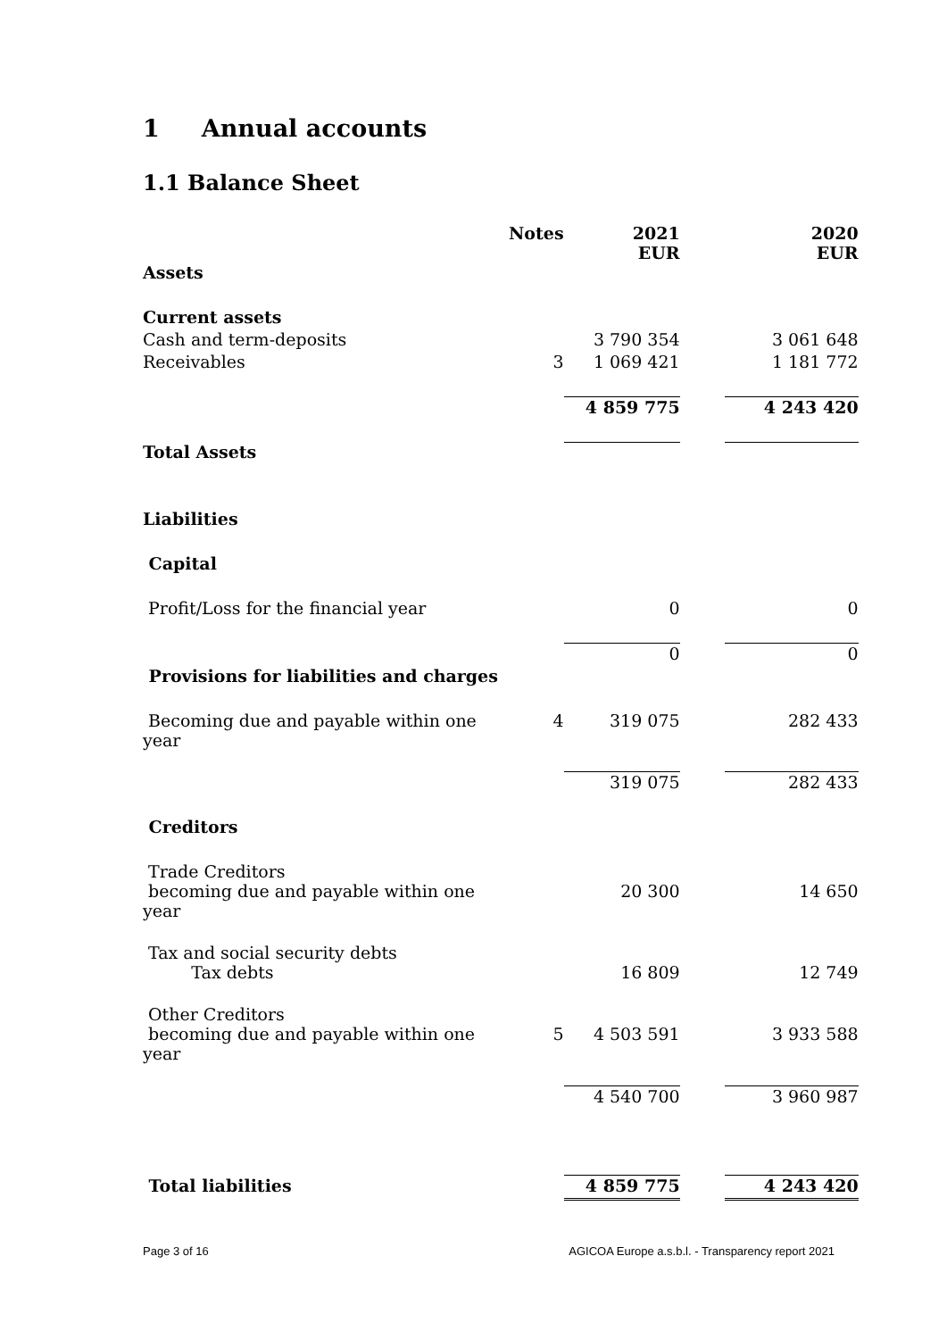1 Annual accounts
1.1 Balance Sheet
| | Notes | 2021 EUR | | 2020 EUR |
| --- | --- | --- | --- | --- |
| Assets | | | | |
| Current assets | | | | |
| Cash and term-deposits | | 3 790 354 | | 3 061 648 |
| Receivables | 3 | 1 069 421 | | 1 181 772 |
| | | 4 859 775 | | 4 243 420 |
| Total Assets | | | | |
| Liabilities | | | | |
| Capital | | | | |
| Profit/Loss for the financial year | | 0 | | 0 |
| | | 0 | | 0 |
| Provisions for liabilities and charges | | | | |
| Becoming due and payable within one year | 4 | 319 075 | | 282 433 |
| | | 319 075 | | 282 433 |
| Creditors | | | | |
| Trade Creditors becoming due and payable within one year | | 20 300 | | 14 650 |
| Tax and social security debts Tax debts | | 16 809 | | 12 749 |
| Other Creditors becoming due and payable within one year | 5 | 4 503 591 | | 3 933 588 |
| | | 4 540 700 | | 3 960 987 |
| Total liabilities | | 4 859 775 | | 4 243 420 |
Page 3 of 16 AGICOA Europe a.s.b.l. - Transparency report 2021